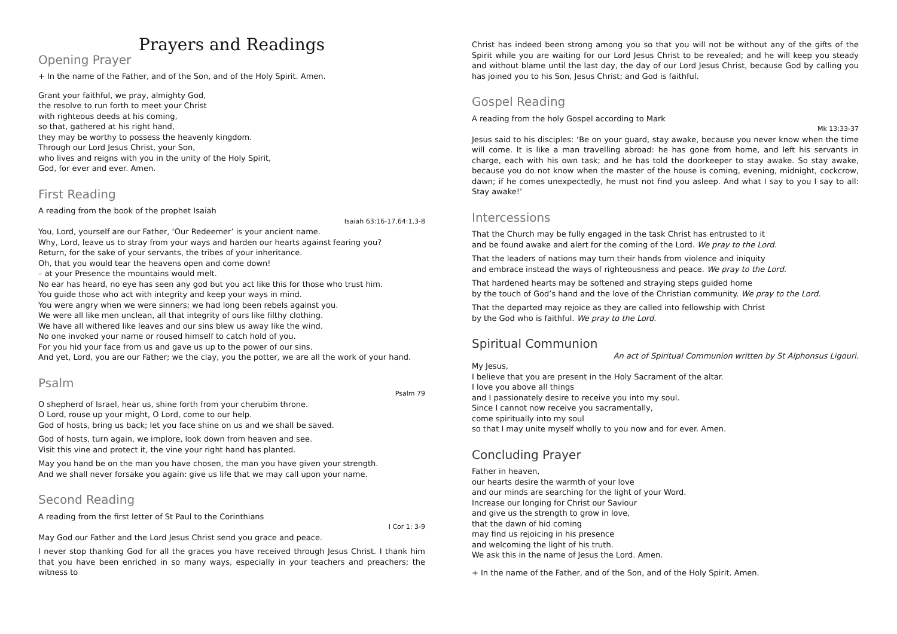Prayers and Readings
Opening Prayer
+ In the name of the Father, and of the Son, and of the Holy Spirit. Amen.
Grant your faithful, we pray, almighty God,
the resolve to run forth to meet your Christ
with righteous deeds at his coming,
so that, gathered at his right hand,
they may be worthy to possess the heavenly kingdom.
Through our Lord Jesus Christ, your Son,
who lives and reigns with you in the unity of the Holy Spirit,
God, for ever and ever. Amen.
First Reading
A reading from the book of the prophet Isaiah
Isaiah 63:16-17,64:1,3-8
You, Lord, yourself are our Father, ‘Our Redeemer’ is your ancient name.
Why, Lord, leave us to stray from your ways and harden our hearts against fearing you?
Return, for the sake of your servants, the tribes of your inheritance.
Oh, that you would tear the heavens open and come down!
– at your Presence the mountains would melt.
No ear has heard, no eye has seen any god but you act like this for those who trust him.
You guide those who act with integrity and keep your ways in mind.
You were angry when we were sinners; we had long been rebels against you.
We were all like men unclean, all that integrity of ours like filthy clothing.
We have all withered like leaves and our sins blew us away like the wind.
No one invoked your name or roused himself to catch hold of you.
For you hid your face from us and gave us up to the power of our sins.
And yet, Lord, you are our Father; we the clay, you the potter, we are all the work of your hand.
Psalm
Psalm 79
O shepherd of Israel, hear us, shine forth from your cherubim throne.
O Lord, rouse up your might, O Lord, come to our help.
God of hosts, bring us back; let you face shine on us and we shall be saved.
God of hosts, turn again, we implore, look down from heaven and see.
Visit this vine and protect it, the vine your right hand has planted.
May you hand be on the man you have chosen, the man you have given your strength.
And we shall never forsake you again: give us life that we may call upon your name.
Second Reading
A reading from the first letter of St Paul to the Corinthians
I Cor 1: 3-9
May God our Father and the Lord Jesus Christ send you grace and peace.
I never stop thanking God for all the graces you have received through Jesus Christ. I thank him that you have been enriched in so many ways, especially in your teachers and preachers; the witness to
Christ has indeed been strong among you so that you will not be without any of the gifts of the Spirit while you are waiting for our Lord Jesus Christ to be revealed; and he will keep you steady and without blame until the last day, the day of our Lord Jesus Christ, because God by calling you has joined you to his Son, Jesus Christ; and God is faithful.
Gospel Reading
A reading from the holy Gospel according to Mark
Mk 13:33-37
Jesus said to his disciples: ‘Be on your guard, stay awake, because you never know when the time will come. It is like a man travelling abroad: he has gone from home, and left his servants in charge, each with his own task; and he has told the doorkeeper to stay awake. So stay awake, because you do not know when the master of the house is coming, evening, midnight, cockcrow, dawn; if he comes unexpectedly, he must not find you asleep. And what I say to you I say to all: Stay awake!’
Intercessions
That the Church may be fully engaged in the task Christ has entrusted to it
and be found awake and alert for the coming of the Lord. We pray to the Lord.
That the leaders of nations may turn their hands from violence and iniquity
and embrace instead the ways of righteousness and peace. We pray to the Lord.
That hardened hearts may be softened and straying steps guided home
by the touch of God’s hand and the love of the Christian community. We pray to the Lord.
That the departed may rejoice as they are called into fellowship with Christ
by the God who is faithful. We pray to the Lord.
Spiritual Communion
An act of Spiritual Communion written by St Alphonsus Ligouri.
My Jesus,
I believe that you are present in the Holy Sacrament of the altar.
I love you above all things
and I passionately desire to receive you into my soul.
Since I cannot now receive you sacramentally,
come spiritually into my soul
so that I may unite myself wholly to you now and for ever. Amen.
Concluding Prayer
Father in heaven,
our hearts desire the warmth of your love
and our minds are searching for the light of your Word.
Increase our longing for Christ our Saviour
and give us the strength to grow in love,
that the dawn of hid coming
may find us rejoicing in his presence
and welcoming the light of his truth.
We ask this in the name of Jesus the Lord. Amen.
+ In the name of the Father, and of the Son, and of the Holy Spirit. Amen.